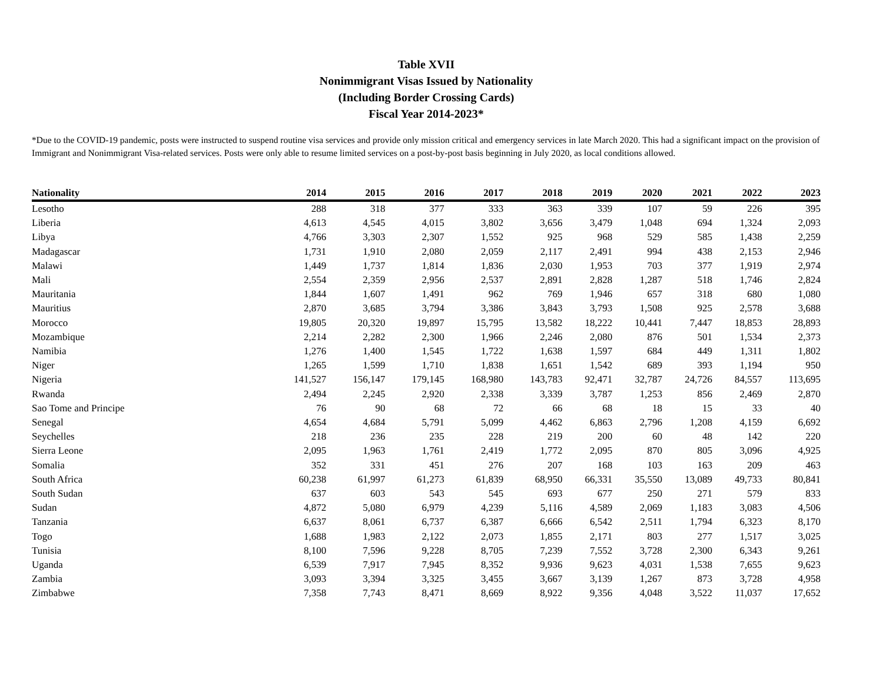Table XVII
Nonimmigrant Visas Issued by Nationality
(Including Border Crossing Cards)
Fiscal Year 2014-2023*
*Due to the COVID-19 pandemic, posts were instructed to suspend routine visa services and provide only mission critical and emergency services in late March 2020. This had a significant impact on the provision of Immigrant and Nonimmigrant Visa-related services. Posts were only able to resume limited services on a post-by-post basis beginning in July 2020, as local conditions allowed.
| Nationality | 2014 | 2015 | 2016 | 2017 | 2018 | 2019 | 2020 | 2021 | 2022 | 2023 |
| --- | --- | --- | --- | --- | --- | --- | --- | --- | --- | --- |
| Lesotho | 288 | 318 | 377 | 333 | 363 | 339 | 107 | 59 | 226 | 395 |
| Liberia | 4,613 | 4,545 | 4,015 | 3,802 | 3,656 | 3,479 | 1,048 | 694 | 1,324 | 2,093 |
| Libya | 4,766 | 3,303 | 2,307 | 1,552 | 925 | 968 | 529 | 585 | 1,438 | 2,259 |
| Madagascar | 1,731 | 1,910 | 2,080 | 2,059 | 2,117 | 2,491 | 994 | 438 | 2,153 | 2,946 |
| Malawi | 1,449 | 1,737 | 1,814 | 1,836 | 2,030 | 1,953 | 703 | 377 | 1,919 | 2,974 |
| Mali | 2,554 | 2,359 | 2,956 | 2,537 | 2,891 | 2,828 | 1,287 | 518 | 1,746 | 2,824 |
| Mauritania | 1,844 | 1,607 | 1,491 | 962 | 769 | 1,946 | 657 | 318 | 680 | 1,080 |
| Mauritius | 2,870 | 3,685 | 3,794 | 3,386 | 3,843 | 3,793 | 1,508 | 925 | 2,578 | 3,688 |
| Morocco | 19,805 | 20,320 | 19,897 | 15,795 | 13,582 | 18,222 | 10,441 | 7,447 | 18,853 | 28,893 |
| Mozambique | 2,214 | 2,282 | 2,300 | 1,966 | 2,246 | 2,080 | 876 | 501 | 1,534 | 2,373 |
| Namibia | 1,276 | 1,400 | 1,545 | 1,722 | 1,638 | 1,597 | 684 | 449 | 1,311 | 1,802 |
| Niger | 1,265 | 1,599 | 1,710 | 1,838 | 1,651 | 1,542 | 689 | 393 | 1,194 | 950 |
| Nigeria | 141,527 | 156,147 | 179,145 | 168,980 | 143,783 | 92,471 | 32,787 | 24,726 | 84,557 | 113,695 |
| Rwanda | 2,494 | 2,245 | 2,920 | 2,338 | 3,339 | 3,787 | 1,253 | 856 | 2,469 | 2,870 |
| Sao Tome and Principe | 76 | 90 | 68 | 72 | 66 | 68 | 18 | 15 | 33 | 40 |
| Senegal | 4,654 | 4,684 | 5,791 | 5,099 | 4,462 | 6,863 | 2,796 | 1,208 | 4,159 | 6,692 |
| Seychelles | 218 | 236 | 235 | 228 | 219 | 200 | 60 | 48 | 142 | 220 |
| Sierra Leone | 2,095 | 1,963 | 1,761 | 2,419 | 1,772 | 2,095 | 870 | 805 | 3,096 | 4,925 |
| Somalia | 352 | 331 | 451 | 276 | 207 | 168 | 103 | 163 | 209 | 463 |
| South Africa | 60,238 | 61,997 | 61,273 | 61,839 | 68,950 | 66,331 | 35,550 | 13,089 | 49,733 | 80,841 |
| South Sudan | 637 | 603 | 543 | 545 | 693 | 677 | 250 | 271 | 579 | 833 |
| Sudan | 4,872 | 5,080 | 6,979 | 4,239 | 5,116 | 4,589 | 2,069 | 1,183 | 3,083 | 4,506 |
| Tanzania | 6,637 | 8,061 | 6,737 | 6,387 | 6,666 | 6,542 | 2,511 | 1,794 | 6,323 | 8,170 |
| Togo | 1,688 | 1,983 | 2,122 | 2,073 | 1,855 | 2,171 | 803 | 277 | 1,517 | 3,025 |
| Tunisia | 8,100 | 7,596 | 9,228 | 8,705 | 7,239 | 7,552 | 3,728 | 2,300 | 6,343 | 9,261 |
| Uganda | 6,539 | 7,917 | 7,945 | 8,352 | 9,936 | 9,623 | 4,031 | 1,538 | 7,655 | 9,623 |
| Zambia | 3,093 | 3,394 | 3,325 | 3,455 | 3,667 | 3,139 | 1,267 | 873 | 3,728 | 4,958 |
| Zimbabwe | 7,358 | 7,743 | 8,471 | 8,669 | 8,922 | 9,356 | 4,048 | 3,522 | 11,037 | 17,652 |